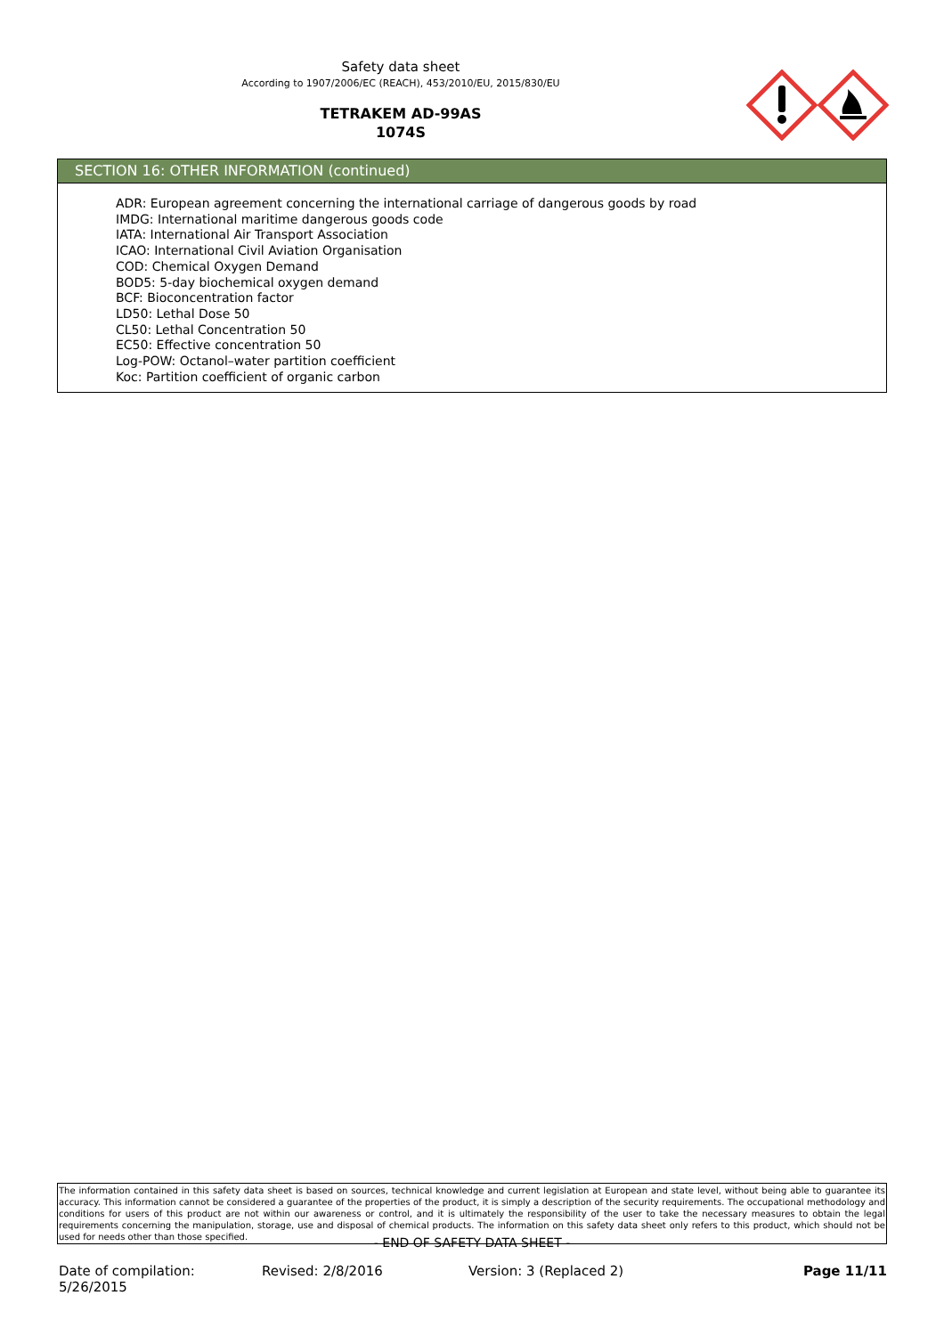Safety data sheet
According to 1907/2006/EC (REACH), 453/2010/EU, 2015/830/EU
TETRAKEM AD-99AS
1074S
SECTION 16: OTHER INFORMATION (continued)
ADR: European agreement concerning the international carriage of dangerous goods by road
IMDG: International maritime dangerous goods code
IATA: International Air Transport Association
ICAO: International Civil Aviation Organisation
COD: Chemical Oxygen Demand
BOD5: 5-day biochemical oxygen demand
BCF: Bioconcentration factor
LD50: Lethal Dose 50
CL50: Lethal Concentration 50
EC50: Effective concentration 50
Log-POW: Octanol–water partition coefficient
Koc: Partition coefficient of organic carbon
The information contained in this safety data sheet is based on sources, technical knowledge and current legislation at European and state level, without being able to guarantee its accuracy. This information cannot be considered a guarantee of the properties of the product, it is simply a description of the security requirements. The occupational methodology and conditions for users of this product are not within our awareness or control, and it is ultimately the responsibility of the user to take the necessary measures to obtain the legal requirements concerning the manipulation, storage, use and disposal of chemical products. The information on this safety data sheet only refers to this product, which should not be used for needs other than those specified.
- END OF SAFETY DATA SHEET -
Date of compilation: 5/26/2015 Revised: 2/8/2016 Version: 3 (Replaced 2) Page 11/11